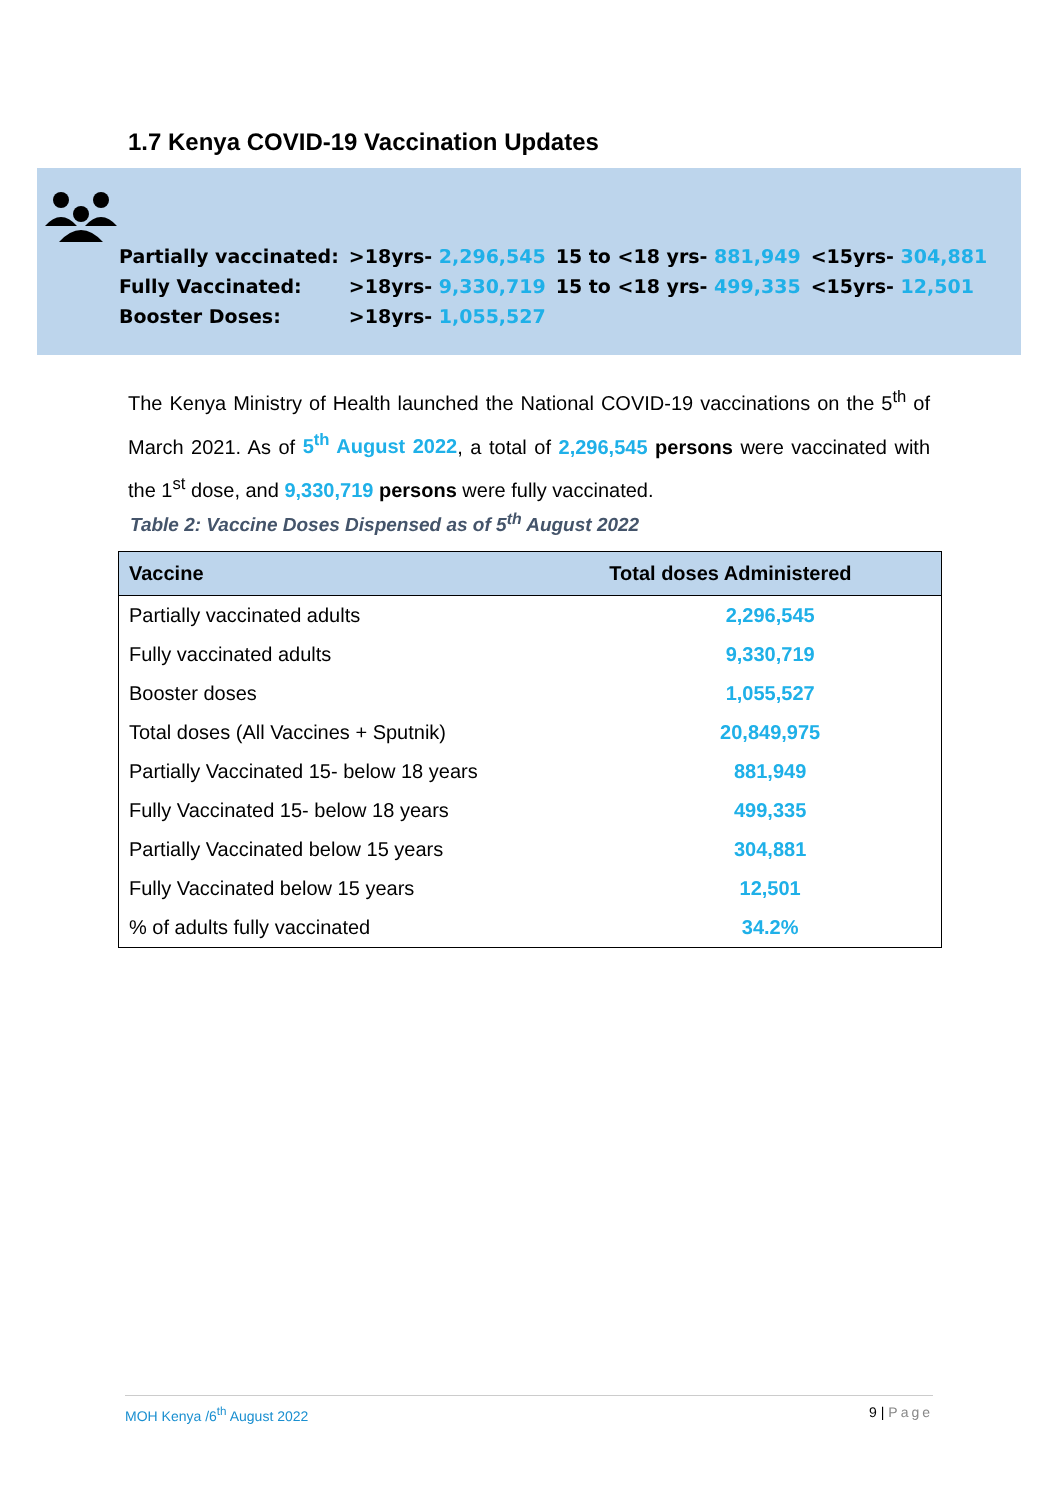1.7 Kenya COVID-19 Vaccination Updates
| Partially vaccinated: | >18yrs- 2,296,545 | 15 to <18 yrs- 881,949 | <15yrs- 304,881 |
| Fully Vaccinated: | >18yrs- 9,330,719 | 15 to <18 yrs- 499,335 | <15yrs- 12,501 |
| Booster Doses: | >18yrs- 1,055,527 | | |
The Kenya Ministry of Health launched the National COVID-19 vaccinations on the 5<sup>th</sup> of March 2021. As of 5<sup>th</sup> August 2022, a total of 2,296,545 persons were vaccinated with the 1<sup>st</sup> dose, and 9,330,719 persons were fully vaccinated.
Table 2: Vaccine Doses Dispensed as of 5<sup>th</sup> August 2022
| Vaccine | Total doses Administered |
| --- | --- |
| Partially vaccinated adults | 2,296,545 |
| Fully vaccinated adults | 9,330,719 |
| Booster doses | 1,055,527 |
| Total doses (All Vaccines + Sputnik) | 20,849,975 |
| Partially Vaccinated 15- below 18 years | 881,949 |
| Fully Vaccinated 15- below 18 years | 499,335 |
| Partially Vaccinated below 15 years | 304,881 |
| Fully Vaccinated below 15 years | 12,501 |
| % of adults fully vaccinated | 34.2% |
MOH Kenya /6<sup>th</sup> August 2022 9 | Page